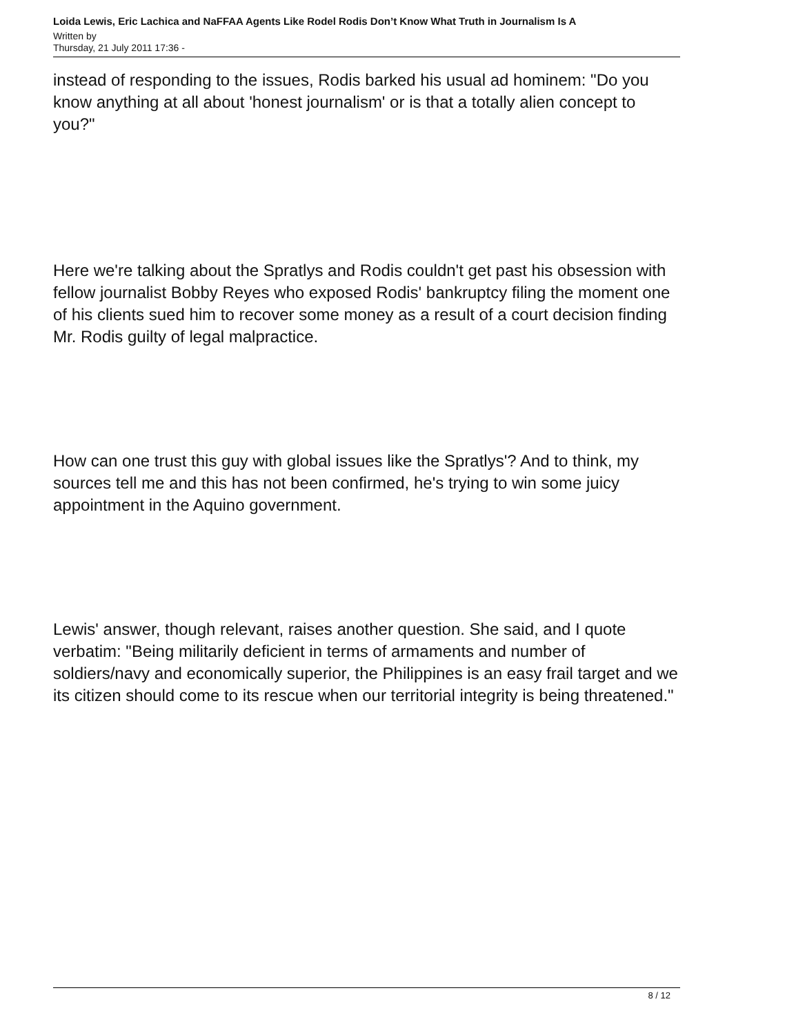Loida Lewis, Eric Lachica and NaFFAA Agents Like Rodel Rodis Don’t Know What Truth in Journalism Is A
Written by
Thursday, 21 July 2011 17:36 -
instead of responding to the issues, Rodis barked his usual ad hominem: "Do you know anything at all about 'honest journalism' or is that a totally alien concept to you?"
Here we're talking about the Spratlys and Rodis couldn't get past his obsession with fellow journalist Bobby Reyes who exposed Rodis' bankruptcy filing the moment one of his clients sued him to recover some money as a result of a court decision finding Mr. Rodis guilty of legal malpractice.
How can one trust this guy with global issues like the Spratlys'? And to think, my sources tell me and this has not been confirmed, he's trying to win some juicy appointment in the Aquino government.
Lewis' answer, though relevant, raises another question. She said, and I quote verbatim: "Being militarily deficient in terms of armaments and number of soldiers/navy and economically superior, the Philippines is an easy frail target and we its citizen should come to its rescue when our territorial integrity is being threatened."
8 / 12